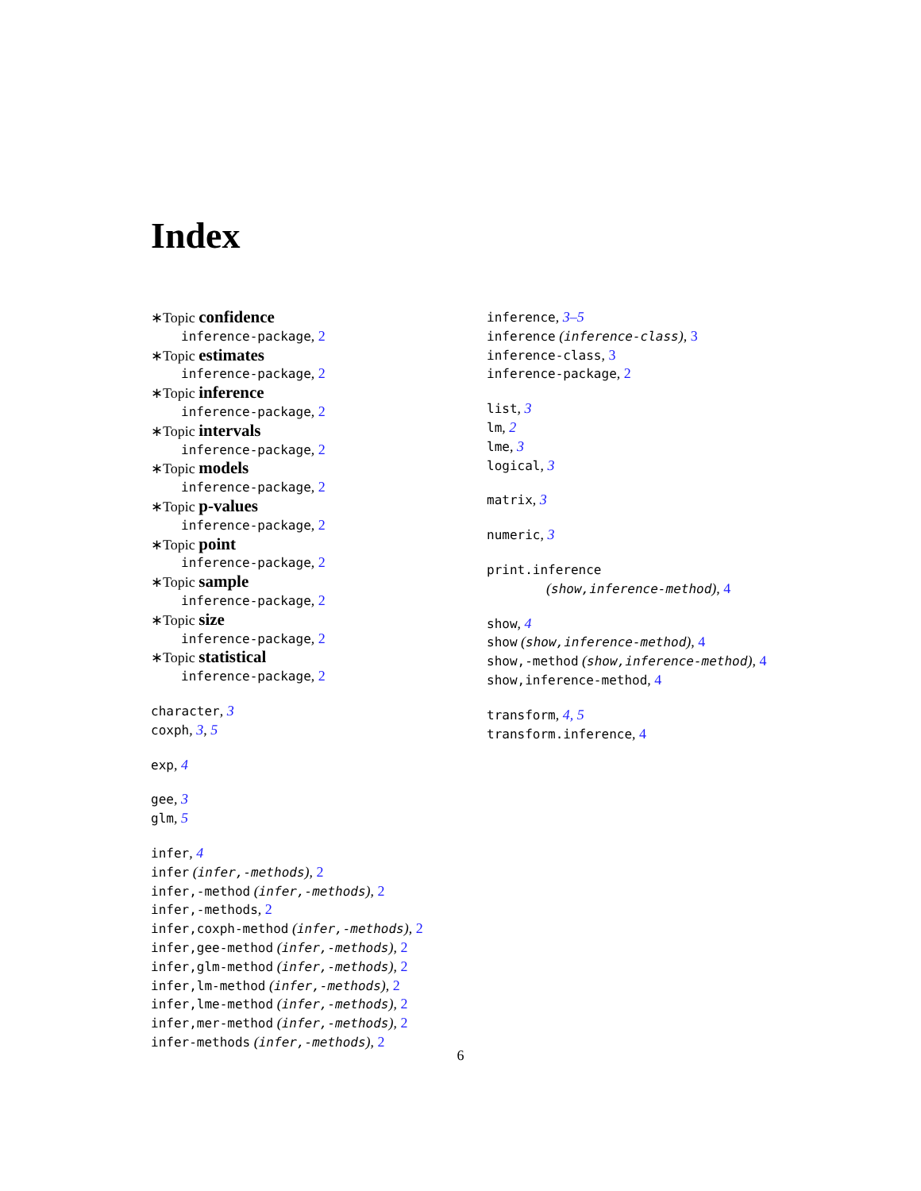Index
∗Topic confidence
inference-package, 2
∗Topic estimates
inference-package, 2
∗Topic inference
inference-package, 2
∗Topic intervals
inference-package, 2
∗Topic models
inference-package, 2
∗Topic p-values
inference-package, 2
∗Topic point
inference-package, 2
∗Topic sample
inference-package, 2
∗Topic size
inference-package, 2
∗Topic statistical
inference-package, 2
character, 3
coxph, 3, 5
exp, 4
gee, 3
glm, 5
infer, 4
infer (infer,-methods), 2
infer,-method (infer,-methods), 2
infer,-methods, 2
infer,coxph-method (infer,-methods), 2
infer,gee-method (infer,-methods), 2
infer,glm-method (infer,-methods), 2
infer,lm-method (infer,-methods), 2
infer,lme-method (infer,-methods), 2
infer,mer-method (infer,-methods), 2
infer-methods (infer,-methods), 2
inference, 3–5
inference (inference-class), 3
inference-class, 3
inference-package, 2
list, 3
lm, 2
lme, 3
logical, 3
matrix, 3
numeric, 3
print.inference
(show,inference-method), 4
show, 4
show (show,inference-method), 4
show,-method (show,inference-method), 4
show,inference-method, 4
transform, 4, 5
transform.inference, 4
6